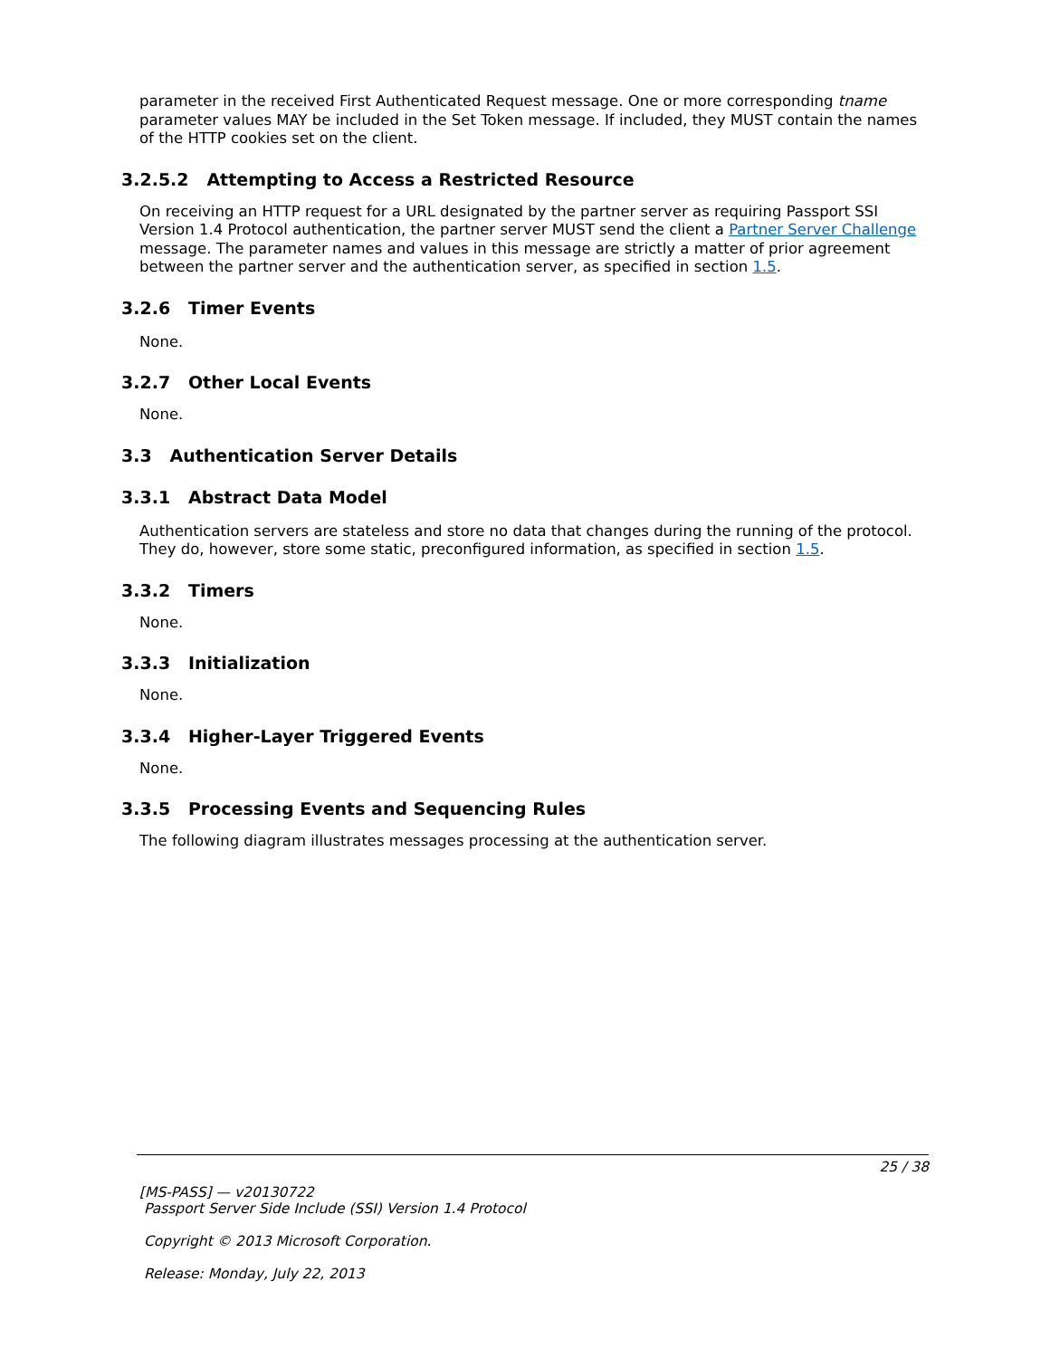parameter in the received First Authenticated Request message. One or more corresponding tname parameter values MAY be included in the Set Token message. If included, they MUST contain the names of the HTTP cookies set on the client.
3.2.5.2 Attempting to Access a Restricted Resource
On receiving an HTTP request for a URL designated by the partner server as requiring Passport SSI Version 1.4 Protocol authentication, the partner server MUST send the client a Partner Server Challenge message. The parameter names and values in this message are strictly a matter of prior agreement between the partner server and the authentication server, as specified in section 1.5.
3.2.6 Timer Events
None.
3.2.7 Other Local Events
None.
3.3 Authentication Server Details
3.3.1 Abstract Data Model
Authentication servers are stateless and store no data that changes during the running of the protocol. They do, however, store some static, preconfigured information, as specified in section 1.5.
3.3.2 Timers
None.
3.3.3 Initialization
None.
3.3.4 Higher-Layer Triggered Events
None.
3.3.5 Processing Events and Sequencing Rules
The following diagram illustrates messages processing at the authentication server.
25 / 38
[MS-PASS] — v20130722
Passport Server Side Include (SSI) Version 1.4 Protocol
Copyright © 2013 Microsoft Corporation.
Release: Monday, July 22, 2013